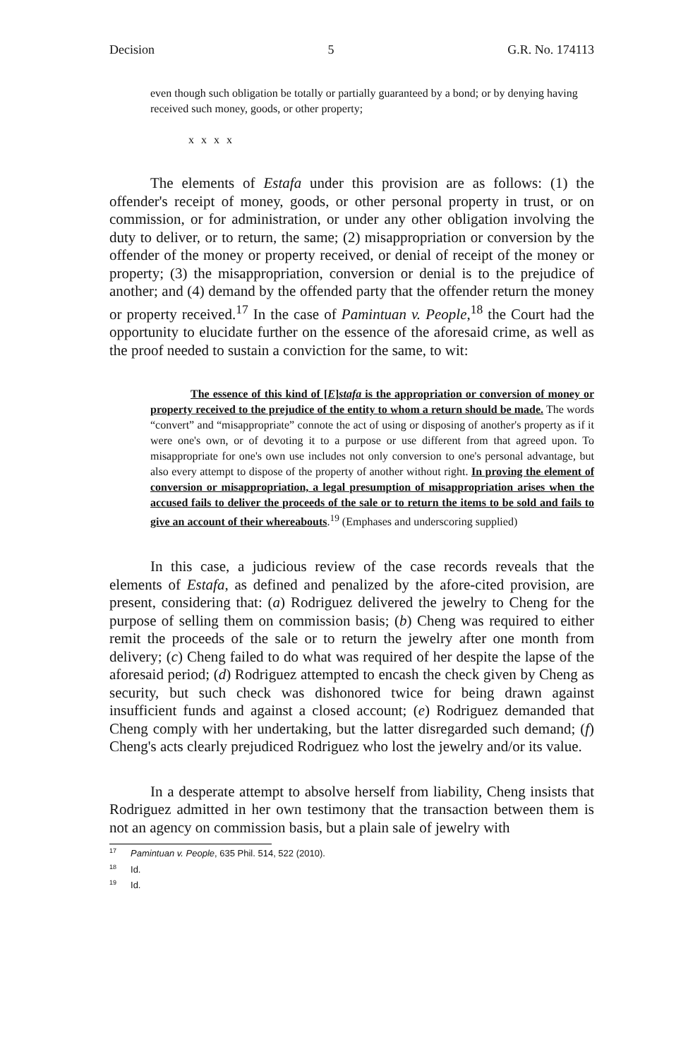Decision 5 G.R. No. 174113
even though such obligation be totally or partially guaranteed by a bond; or by denying having received such money, goods, or other property;
x x x x
The elements of Estafa under this provision are as follows: (1) the offender's receipt of money, goods, or other personal property in trust, or on commission, or for administration, or under any other obligation involving the duty to deliver, or to return, the same; (2) misappropriation or conversion by the offender of the money or property received, or denial of receipt of the money or property; (3) the misappropriation, conversion or denial is to the prejudice of another; and (4) demand by the offended party that the offender return the money or property received.<sup>17</sup> In the case of Pamintuan v. People,<sup>18</sup> the Court had the opportunity to elucidate further on the essence of the aforesaid crime, as well as the proof needed to sustain a conviction for the same, to wit:
The essence of this kind of [E]stafa is the appropriation or conversion of money or property received to the prejudice of the entity to whom a return should be made. The words “convert” and “misappropriate” connote the act of using or disposing of another's property as if it were one's own, or of devoting it to a purpose or use different from that agreed upon. To misappropriate for one's own use includes not only conversion to one's personal advantage, but also every attempt to dispose of the property of another without right. In proving the element of conversion or misappropriation, a legal presumption of misappropriation arises when the accused fails to deliver the proceeds of the sale or to return the items to be sold and fails to give an account of their whereabouts.<sup>19</sup> (Emphases and underscoring supplied)
In this case, a judicious review of the case records reveals that the elements of Estafa, as defined and penalized by the afore-cited provision, are present, considering that: (a) Rodriguez delivered the jewelry to Cheng for the purpose of selling them on commission basis; (b) Cheng was required to either remit the proceeds of the sale or to return the jewelry after one month from delivery; (c) Cheng failed to do what was required of her despite the lapse of the aforesaid period; (d) Rodriguez attempted to encash the check given by Cheng as security, but such check was dishonored twice for being drawn against insufficient funds and against a closed account; (e) Rodriguez demanded that Cheng comply with her undertaking, but the latter disregarded such demand; (f) Cheng's acts clearly prejudiced Rodriguez who lost the jewelry and/or its value.
In a desperate attempt to absolve herself from liability, Cheng insists that Rodriguez admitted in her own testimony that the transaction between them is not an agency on commission basis, but a plain sale of jewelry with
<sup>17</sup> Pamintuan v. People, 635 Phil. 514, 522 (2010).
<sup>18</sup> Id.
<sup>19</sup> Id.